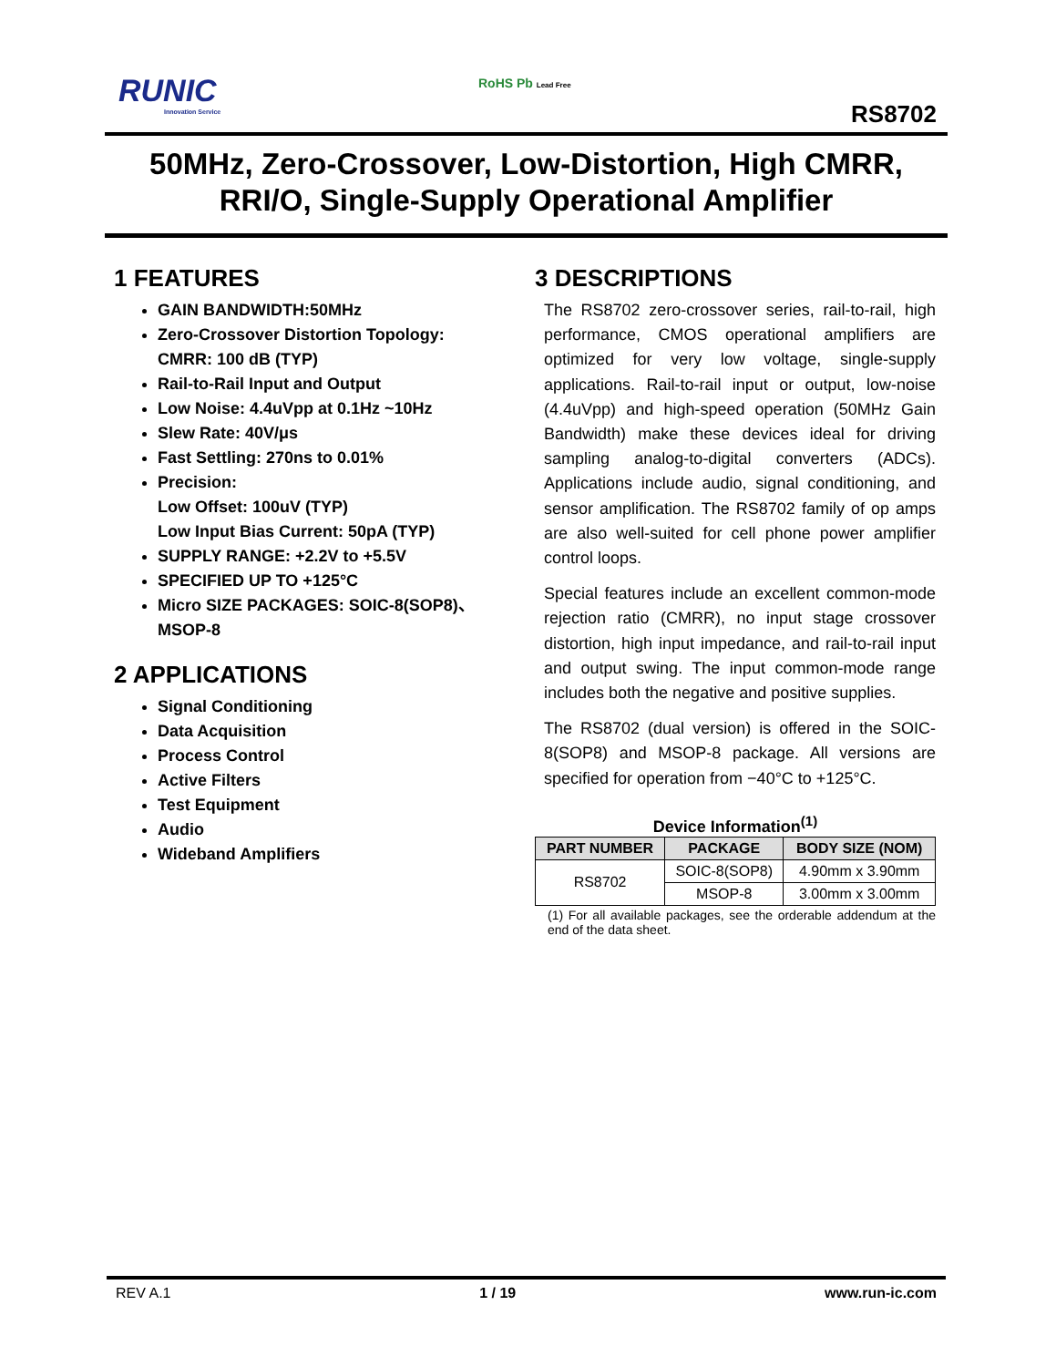RUNIC
Innovation Service
RoHS Pb Lead Free
RS8702
50MHz, Zero-Crossover, Low-Distortion, High CMRR, RRI/O, Single-Supply Operational Amplifier
1 FEATURES
GAIN BANDWIDTH:50MHz
Zero-Crossover Distortion Topology:
CMRR: 100 dB (TYP)
Rail-to-Rail Input and Output
Low Noise: 4.4uVpp at 0.1Hz ~10Hz
Slew Rate: 40V/μs
Fast Settling: 270ns to 0.01%
Precision:
Low Offset: 100uV (TYP)
Low Input Bias Current: 50pA (TYP)
SUPPLY RANGE: +2.2V to +5.5V
SPECIFIED UP TO +125°C
Micro SIZE PACKAGES: SOIC-8(SOP8)、MSOP-8
2 APPLICATIONS
Signal Conditioning
Data Acquisition
Process Control
Active Filters
Test Equipment
Audio
Wideband Amplifiers
3 DESCRIPTIONS
The RS8702 zero-crossover series, rail-to-rail, high performance, CMOS operational amplifiers are optimized for very low voltage, single-supply applications. Rail-to-rail input or output, low-noise (4.4uVpp) and high-speed operation (50MHz Gain Bandwidth) make these devices ideal for driving sampling analog-to-digital converters (ADCs). Applications include audio, signal conditioning, and sensor amplification. The RS8702 family of op amps are also well-suited for cell phone power amplifier control loops.
Special features include an excellent common-mode rejection ratio (CMRR), no input stage crossover distortion, high input impedance, and rail-to-rail input and output swing. The input common-mode range includes both the negative and positive supplies.
The RS8702 (dual version) is offered in the SOIC-8(SOP8) and MSOP-8 package. All versions are specified for operation from −40°C to +125°C.
Device Information<sup>(1)</sup>
| PART NUMBER | PACKAGE | BODY SIZE (NOM) |
| --- | --- | --- |
| RS8702 | SOIC-8(SOP8) | 4.90mm x 3.90mm |
| | MSOP-8 | 3.00mm x 3.00mm |
(1) For all available packages, see the orderable addendum at the end of the data sheet.
REV A.1 1 / 19 www.run-ic.com